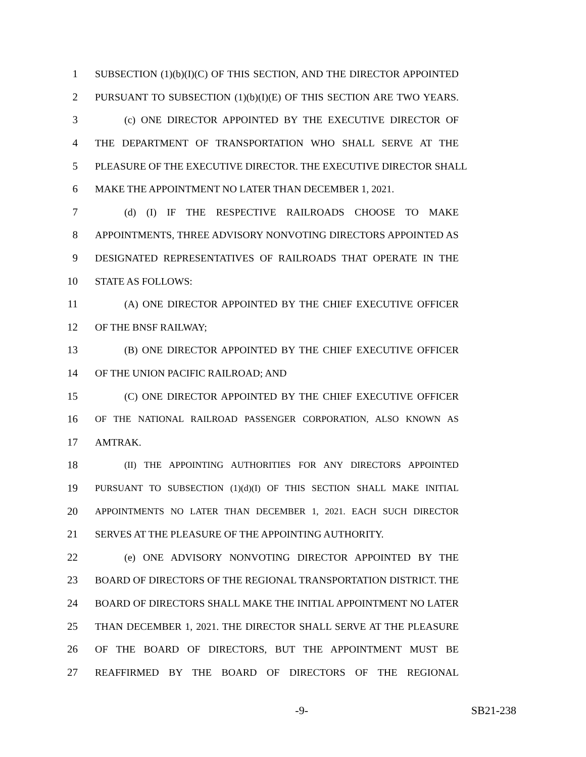1 SUBSECTION (1)(b)(I)(C) OF THIS SECTION, AND THE DIRECTOR APPOINTED
2 PURSUANT TO SUBSECTION (1)(b)(I)(E) OF THIS SECTION ARE TWO YEARS.
3 (c) ONE DIRECTOR APPOINTED BY THE EXECUTIVE DIRECTOR OF
4 THE DEPARTMENT OF TRANSPORTATION WHO SHALL SERVE AT THE
5 PLEASURE OF THE EXECUTIVE DIRECTOR. THE EXECUTIVE DIRECTOR SHALL
6 MAKE THE APPOINTMENT NO LATER THAN DECEMBER 1, 2021.
7 (d) (I) IF THE RESPECTIVE RAILROADS CHOOSE TO MAKE
8 APPOINTMENTS, THREE ADVISORY NONVOTING DIRECTORS APPOINTED AS
9 DESIGNATED REPRESENTATIVES OF RAILROADS THAT OPERATE IN THE
10 STATE AS FOLLOWS:
11 (A) ONE DIRECTOR APPOINTED BY THE CHIEF EXECUTIVE OFFICER
12 OF THE BNSF RAILWAY;
13 (B) ONE DIRECTOR APPOINTED BY THE CHIEF EXECUTIVE OFFICER
14 OF THE UNION PACIFIC RAILROAD; AND
15 (C) ONE DIRECTOR APPOINTED BY THE CHIEF EXECUTIVE OFFICER
16 OF THE NATIONAL RAILROAD PASSENGER CORPORATION, ALSO KNOWN AS
17 AMTRAK.
18 (II) THE APPOINTING AUTHORITIES FOR ANY DIRECTORS APPOINTED
19 PURSUANT TO SUBSECTION (1)(d)(I) OF THIS SECTION SHALL MAKE INITIAL
20 APPOINTMENTS NO LATER THAN DECEMBER 1, 2021. EACH SUCH DIRECTOR
21 SERVES AT THE PLEASURE OF THE APPOINTING AUTHORITY.
22 (e) ONE ADVISORY NONVOTING DIRECTOR APPOINTED BY THE
23 BOARD OF DIRECTORS OF THE REGIONAL TRANSPORTATION DISTRICT. THE
24 BOARD OF DIRECTORS SHALL MAKE THE INITIAL APPOINTMENT NO LATER
25 THAN DECEMBER 1, 2021. THE DIRECTOR SHALL SERVE AT THE PLEASURE
26 OF THE BOARD OF DIRECTORS, BUT THE APPOINTMENT MUST BE
27 REAFFIRMED BY THE BOARD OF DIRECTORS OF THE REGIONAL
-9- SB21-238